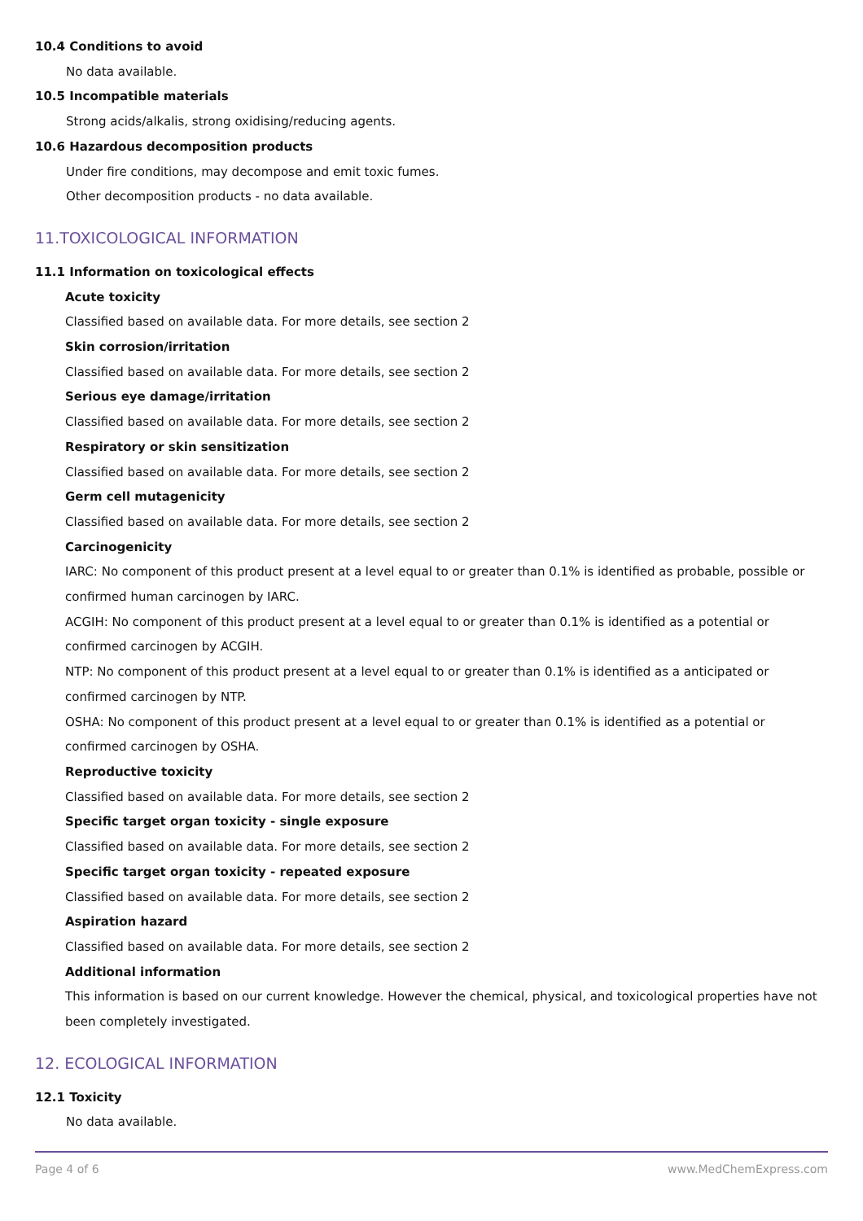10.4 Conditions to avoid
No data available.
10.5 Incompatible materials
Strong acids/alkalis, strong oxidising/reducing agents.
10.6 Hazardous decomposition products
Under fire conditions, may decompose and emit toxic fumes.
Other decomposition products - no data available.
11.TOXICOLOGICAL INFORMATION
11.1 Information on toxicological effects
Acute toxicity
Classified based on available data. For more details, see section 2
Skin corrosion/irritation
Classified based on available data. For more details, see section 2
Serious eye damage/irritation
Classified based on available data. For more details, see section 2
Respiratory or skin sensitization
Classified based on available data. For more details, see section 2
Germ cell mutagenicity
Classified based on available data. For more details, see section 2
Carcinogenicity
IARC: No component of this product present at a level equal to or greater than 0.1% is identified as probable, possible or confirmed human carcinogen by IARC.
ACGIH: No component of this product present at a level equal to or greater than 0.1% is identified as a potential or confirmed carcinogen by ACGIH.
NTP: No component of this product present at a level equal to or greater than 0.1% is identified as a anticipated or confirmed carcinogen by NTP.
OSHA: No component of this product present at a level equal to or greater than 0.1% is identified as a potential or confirmed carcinogen by OSHA.
Reproductive toxicity
Classified based on available data. For more details, see section 2
Specific target organ toxicity - single exposure
Classified based on available data. For more details, see section 2
Specific target organ toxicity - repeated exposure
Classified based on available data. For more details, see section 2
Aspiration hazard
Classified based on available data. For more details, see section 2
Additional information
This information is based on our current knowledge. However the chemical, physical, and toxicological properties have not been completely investigated.
12. ECOLOGICAL INFORMATION
12.1 Toxicity
No data available.
Page 4 of 6 www.MedChemExpress.com